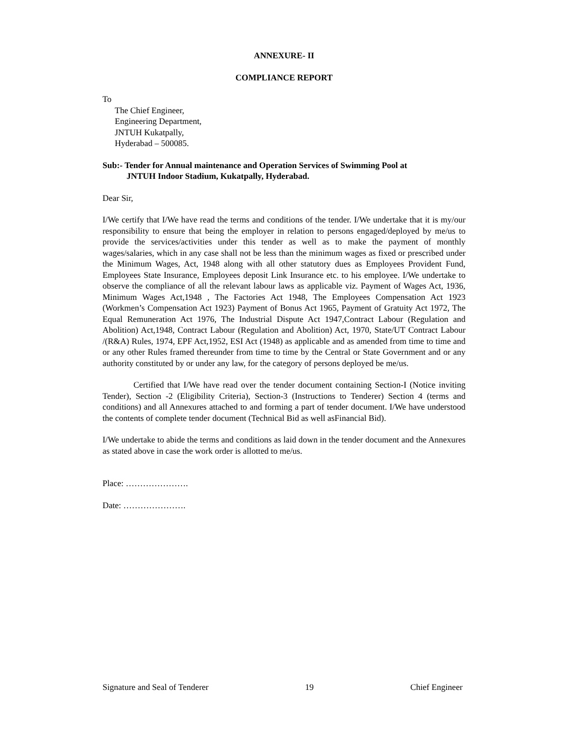ANNEXURE- II
COMPLIANCE REPORT
To
The Chief Engineer,
Engineering Department,
JNTUH Kukatpally,
Hyderabad – 500085.
Sub:- Tender for Annual maintenance and Operation Services of Swimming Pool at
JNTUH Indoor Stadium, Kukatpally, Hyderabad.
Dear Sir,
I/We certify that I/We have read the terms and conditions of the tender. I/We undertake that it is my/our responsibility to ensure that being the employer in relation to persons engaged/deployed by me/us to provide the services/activities under this tender as well as to make the payment of monthly wages/salaries, which in any case shall not be less than the minimum wages as fixed or prescribed under the Minimum Wages, Act, 1948 along with all other statutory dues as Employees Provident Fund, Employees State Insurance, Employees deposit Link Insurance etc. to his employee. I/We undertake to observe the compliance of all the relevant labour laws as applicable viz. Payment of Wages Act, 1936, Minimum Wages Act,1948 , The Factories Act 1948, The Employees Compensation Act 1923 (Workmen’s Compensation Act 1923) Payment of Bonus Act 1965, Payment of Gratuity Act 1972, The Equal Remuneration Act 1976, The Industrial Dispute Act 1947,Contract Labour (Regulation and Abolition) Act,1948, Contract Labour (Regulation and Abolition) Act, 1970, State/UT Contract Labour /(R&A) Rules, 1974, EPF Act,1952, ESI Act (1948) as applicable and as amended from time to time and or any other Rules framed thereunder from time to time by the Central or State Government and or any authority constituted by or under any law, for the category of persons deployed be me/us.
Certified that I/We have read over the tender document containing Section-I (Notice inviting Tender), Section -2 (Eligibility Criteria), Section-3 (Instructions to Tenderer) Section 4 (terms and conditions) and all Annexures attached to and forming a part of tender document. I/We have understood the contents of complete tender document (Technical Bid as well asFinancial Bid).
I/We undertake to abide the terms and conditions as laid down in the tender document and the Annexures as stated above in case the work order is allotted to me/us.
Place: ………………….
Date: ………………….
Signature and Seal of Tenderer 19 Chief Engineer